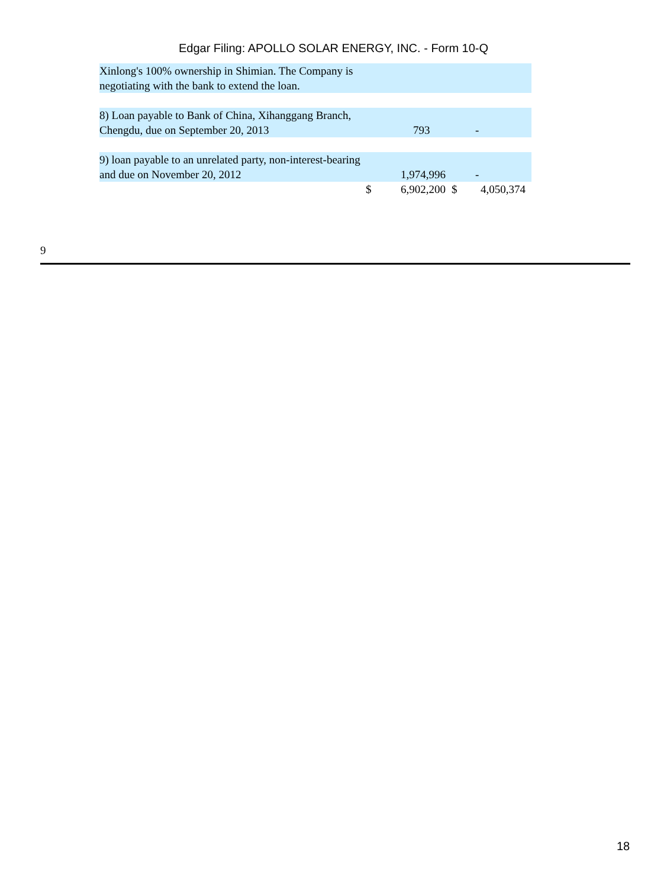Edgar Filing: APOLLO SOLAR ENERGY, INC. - Form 10-Q
| Xinlong's 100% ownership in Shimian. The Company is negotiating with the bank to extend the loan. | | | | |
| 8) Loan payable to Bank of China, Xihanggang Branch, Chengdu, due on September 20, 2013 | | 793 | | - |
| 9) loan payable to an unrelated party, non-interest-bearing and due on November 20, 2012 | | 1,974,996 | | - |
| | $ | 6,902,200 | $ | 4,050,374 |
9
18